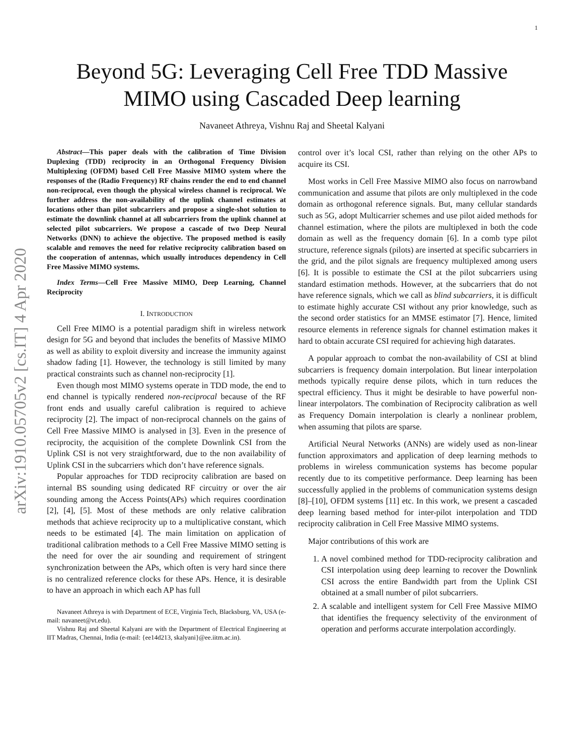1
arXiv:1910.05705v2 [cs.IT] 4 Apr 2020
Beyond 5G: Leveraging Cell Free TDD Massive
MIMO using Cascaded Deep learning
Navaneet Athreya, Vishnu Raj and Sheetal Kalyani
Abstract—This paper deals with the calibration of Time Division Duplexing (TDD) reciprocity in an Orthogonal Frequency Division Multiplexing (OFDM) based Cell Free Massive MIMO system where the responses of the (Radio Frequency) RF chains render the end to end channel non-reciprocal, even though the physical wireless channel is reciprocal. We further address the non-availability of the uplink channel estimates at locations other than pilot subcarriers and propose a single-shot solution to estimate the downlink channel at all subcarriers from the uplink channel at selected pilot subcarriers. We propose a cascade of two Deep Neural Networks (DNN) to achieve the objective. The proposed method is easily scalable and removes the need for relative reciprocity calibration based on the cooperation of antennas, which usually introduces dependency in Cell Free Massive MIMO systems.
Index Terms—Cell Free Massive MIMO, Deep Learning, Channel Reciprocity
I. INTRODUCTION
Cell Free MIMO is a potential paradigm shift in wireless network design for 5G and beyond that includes the benefits of Massive MIMO as well as ability to exploit diversity and increase the immunity against shadow fading [1]. However, the technology is still limited by many practical constraints such as channel non-reciprocity [1].
Even though most MIMO systems operate in TDD mode, the end to end channel is typically rendered non-reciprocal because of the RF front ends and usually careful calibration is required to achieve reciprocity [2]. The impact of non-reciprocal channels on the gains of Cell Free Massive MIMO is analysed in [3]. Even in the presence of reciprocity, the acquisition of the complete Downlink CSI from the Uplink CSI is not very straightforward, due to the non availability of Uplink CSI in the subcarriers which don’t have reference signals.
Popular approaches for TDD reciprocity calibration are based on internal BS sounding using dedicated RF circuitry or over the air sounding among the Access Points(APs) which requires coordination [2], [4], [5]. Most of these methods are only relative calibration methods that achieve reciprocity up to a multiplicative constant, which needs to be estimated [4]. The main limitation on application of traditional calibration methods to a Cell Free Massive MIMO setting is the need for over the air sounding and requirement of stringent synchronization between the APs, which often is very hard since there is no centralized reference clocks for these APs. Hence, it is desirable to have an approach in which each AP has full
Navaneet Athreya is with Department of ECE, Virginia Tech, Blacksburg, VA, USA (e-mail: navaneet@vt.edu).
Vishnu Raj and Sheetal Kalyani are with the Department of Electrical Engineering at IIT Madras, Chennai, India (e-mail: {ee14d213, skalyani}@ee.iitm.ac.in).
control over it’s local CSI, rather than relying on the other APs to acquire its CSI.
Most works in Cell Free Massive MIMO also focus on narrowband communication and assume that pilots are only multiplexed in the code domain as orthogonal reference signals. But, many cellular standards such as 5G, adopt Multicarrier schemes and use pilot aided methods for channel estimation, where the pilots are multiplexed in both the code domain as well as the frequency domain [6]. In a comb type pilot structure, reference signals (pilots) are inserted at specific subcarriers in the grid, and the pilot signals are frequency multiplexed among users [6]. It is possible to estimate the CSI at the pilot subcarriers using standard estimation methods. However, at the subcarriers that do not have reference signals, which we call as blind subcarriers, it is difficult to estimate highly accurate CSI without any prior knowledge, such as the second order statistics for an MMSE estimator [7]. Hence, limited resource elements in reference signals for channel estimation makes it hard to obtain accurate CSI required for achieving high datarates.
A popular approach to combat the non-availability of CSI at blind subcarriers is frequency domain interpolation. But linear interpolation methods typically require dense pilots, which in turn reduces the spectral efficiency. Thus it might be desirable to have powerful non-linear interpolators. The combination of Reciprocity calibration as well as Frequency Domain interpolation is clearly a nonlinear problem, when assuming that pilots are sparse.
Artificial Neural Networks (ANNs) are widely used as non-linear function approximators and application of deep learning methods to problems in wireless communication systems has become popular recently due to its competitive performance. Deep learning has been successfully applied in the problems of communication systems design [8]–[10], OFDM systems [11] etc. In this work, we present a cascaded deep learning based method for inter-pilot interpolation and TDD reciprocity calibration in Cell Free Massive MIMO systems.
Major contributions of this work are
1. A novel combined method for TDD-reciprocity calibration and CSI interpolation using deep learning to recover the Downlink CSI across the entire Bandwidth part from the Uplink CSI obtained at a small number of pilot subcarriers.
2. A scalable and intelligent system for Cell Free Massive MIMO that identifies the frequency selectivity of the environment of operation and performs accurate interpolation accordingly.